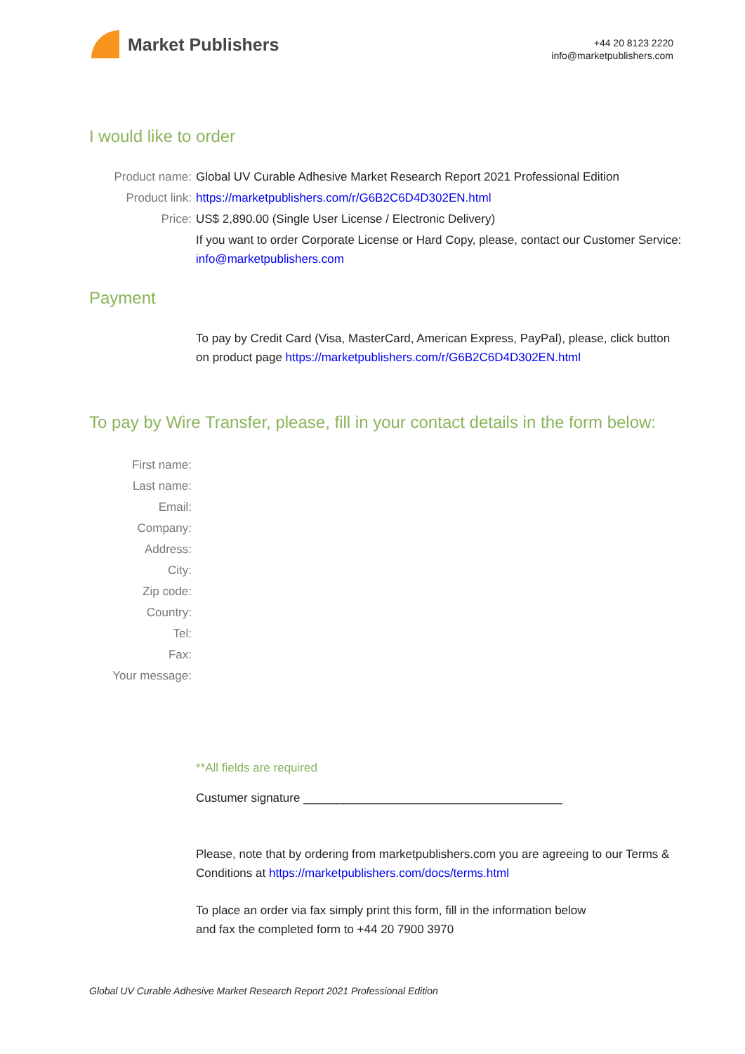Market Publishers
+44 20 8123 2220
info@marketpublishers.com
I would like to order
Product name: Global UV Curable Adhesive Market Research Report 2021 Professional Edition
Product link: https://marketpublishers.com/r/G6B2C6D4D302EN.html
Price: US$ 2,890.00 (Single User License / Electronic Delivery)
If you want to order Corporate License or Hard Copy, please, contact our Customer Service:
info@marketpublishers.com
Payment
To pay by Credit Card (Visa, MasterCard, American Express, PayPal), please, click button on product page https://marketpublishers.com/r/G6B2C6D4D302EN.html
To pay by Wire Transfer, please, fill in your contact details in the form below:
First name:
Last name:
Email:
Company:
Address:
City:
Zip code:
Country:
Tel:
Fax:
Your message:
**All fields are required
Custumer signature _______________________________________
Please, note that by ordering from marketpublishers.com you are agreeing to our Terms & Conditions at https://marketpublishers.com/docs/terms.html
To place an order via fax simply print this form, fill in the information below
and fax the completed form to +44 20 7900 3970
Global UV Curable Adhesive Market Research Report 2021 Professional Edition